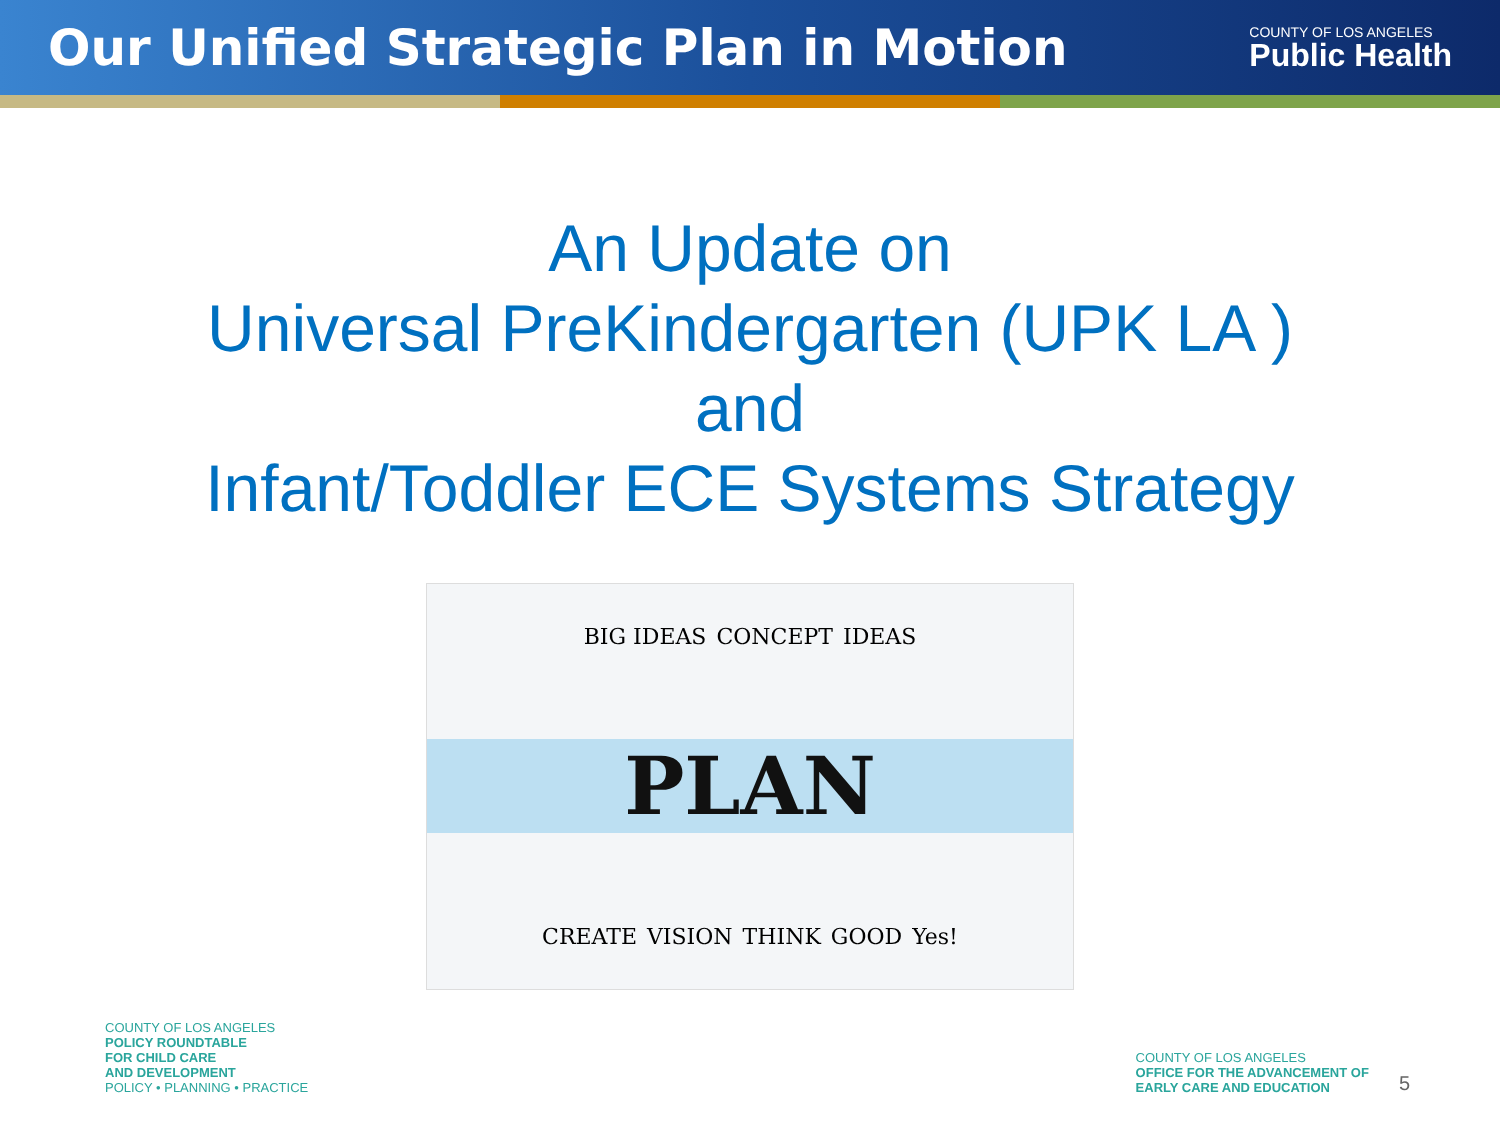Our Unified Strategic Plan in Motion
COUNTY OF LOS ANGELES
Public Health
An Update on
Universal PreKindergarten (UPK LA )
and
Infant/Toddler ECE Systems Strategy
BIG IDEAS CONCEPT IDEAS
PLAN
CREATE VISION THINK GOOD Yes!
COUNTY OF LOS ANGELES
POLICY ROUNDTABLE
FOR CHILD CARE
AND DEVELOPMENT
POLICY • PLANNING • PRACTICE
COUNTY OF LOS ANGELES
OFFICE FOR THE ADVANCEMENT OF
EARLY CARE AND EDUCATION
5